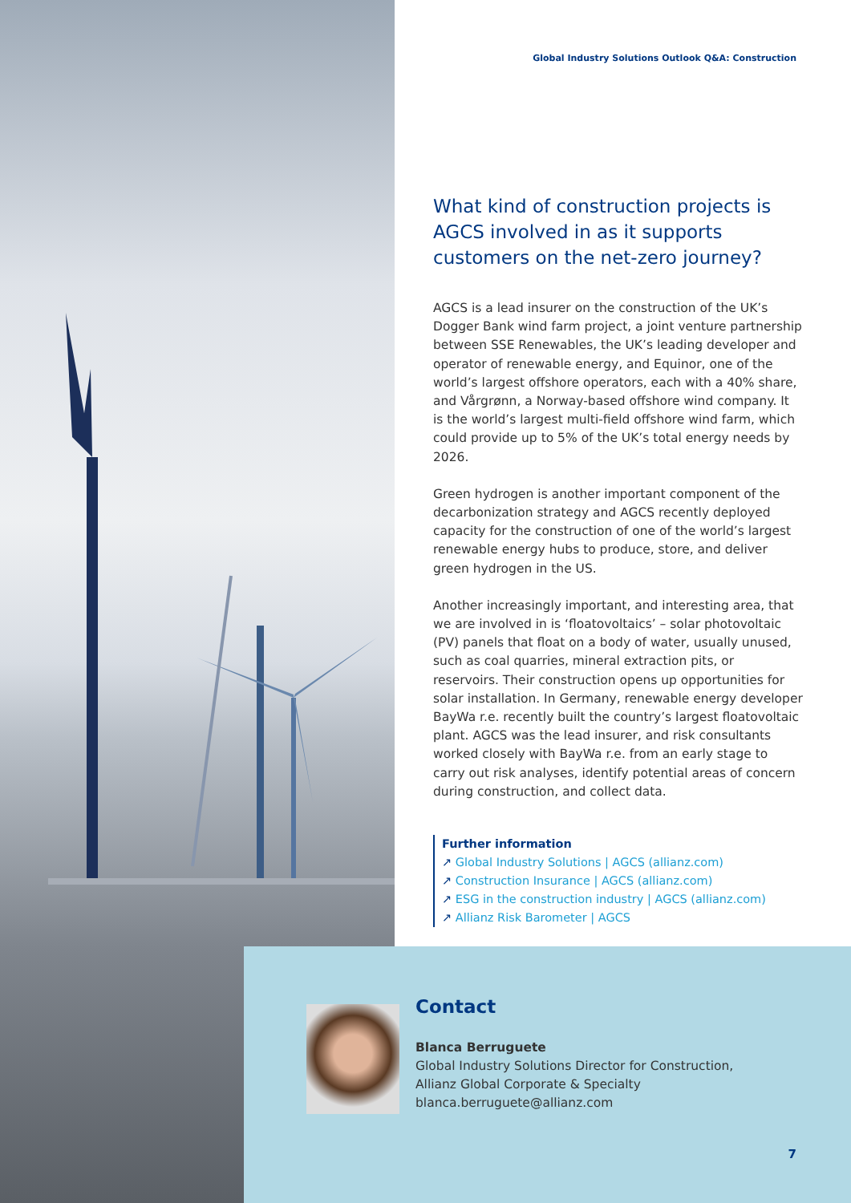Global Industry Solutions Outlook Q&A: Construction
What kind of construction projects is AGCS involved in as it supports customers on the net-zero journey?
AGCS is a lead insurer on the construction of the UK’s Dogger Bank wind farm project, a joint venture partnership between SSE Renewables, the UK’s leading developer and operator of renewable energy, and Equinor, one of the world’s largest offshore operators, each with a 40% share, and Vårgrønn, a Norway-based offshore wind company. It is the world’s largest multi-field offshore wind farm, which could provide up to 5% of the UK’s total energy needs by 2026.
Green hydrogen is another important component of the decarbonization strategy and AGCS recently deployed capacity for the construction of one of the world’s largest renewable energy hubs to produce, store, and deliver green hydrogen in the US.
Another increasingly important, and interesting area, that we are involved in is ‘floatovoltaics’ – solar photovoltaic (PV) panels that float on a body of water, usually unused, such as coal quarries, mineral extraction pits, or reservoirs. Their construction opens up opportunities for solar installation. In Germany, renewable energy developer BayWa r.e. recently built the country’s largest floatovoltaic plant. AGCS was the lead insurer, and risk consultants worked closely with BayWa r.e. from an early stage to carry out risk analyses, identify potential areas of concern during construction, and collect data.
Further information
↗ Global Industry Solutions | AGCS (allianz.com)
↗ Construction Insurance | AGCS (allianz.com)
↗ ESG in the construction industry | AGCS (allianz.com)
↗ Allianz Risk Barometer | AGCS
Contact
Blanca Berruguete
Global Industry Solutions Director for Construction,
Allianz Global Corporate & Specialty
blanca.berruguete@allianz.com
7